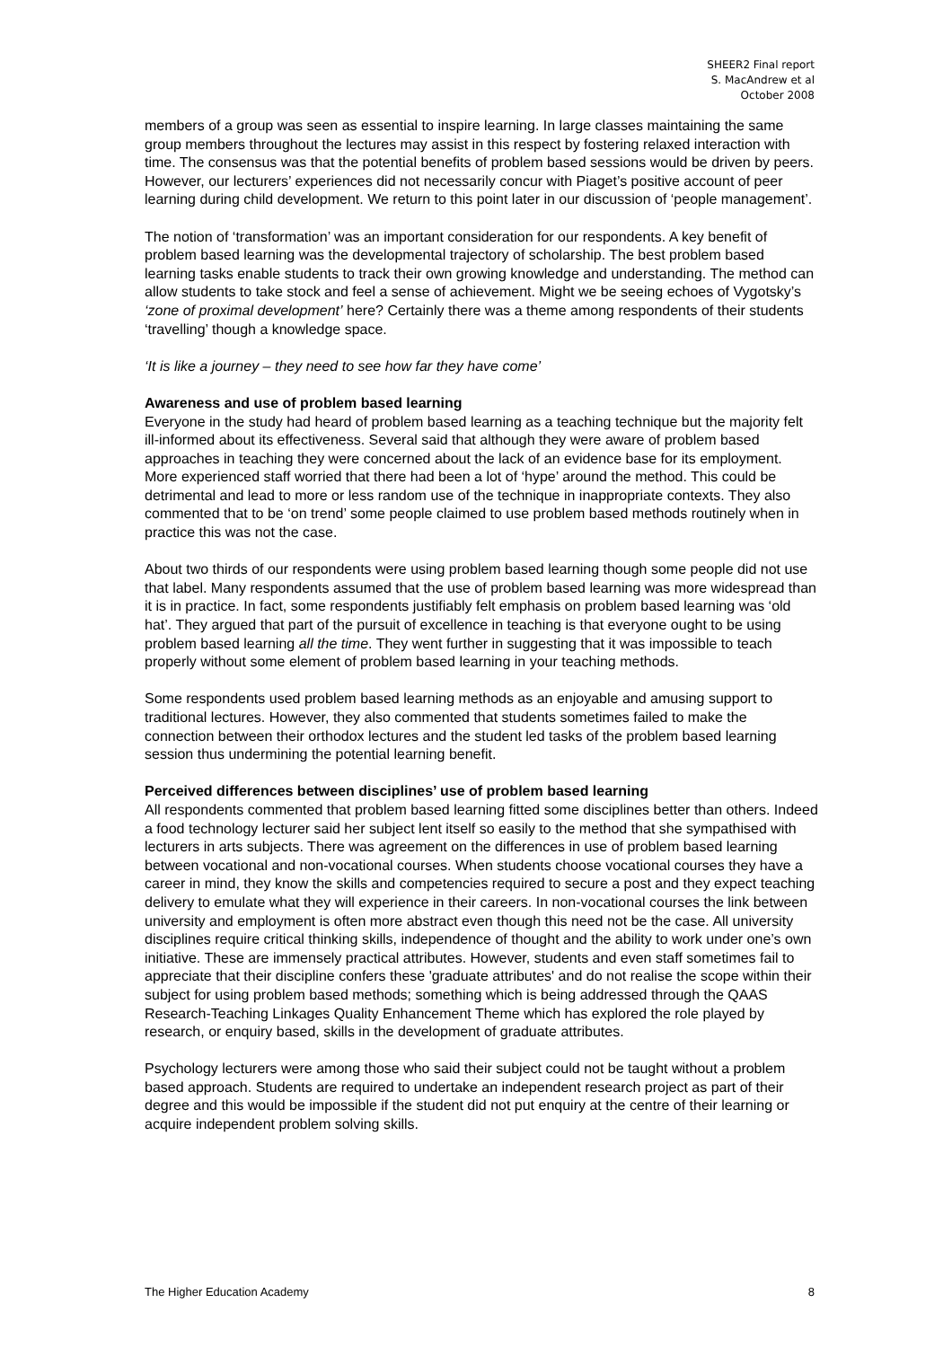SHEER2 Final report
S. MacAndrew et al
October 2008
members of a group was seen as essential to inspire learning. In large classes maintaining the same group members throughout the lectures may assist in this respect by fostering relaxed interaction with time. The consensus was that the potential benefits of problem based sessions would be driven by peers. However, our lecturers’ experiences did not necessarily concur with Piaget’s positive account of peer learning during child development. We return to this point later in our discussion of ‘people management’.
The notion of ‘transformation’ was an important consideration for our respondents. A key benefit of problem based learning was the developmental trajectory of scholarship. The best problem based learning tasks enable students to track their own growing knowledge and understanding. The method can allow students to take stock and feel a sense of achievement. Might we be seeing echoes of Vygotsky’s ‘zone of proximal development’ here? Certainly there was a theme among respondents of their students ‘travelling’ though a knowledge space.
‘It is like a journey – they need to see how far they have come’
Awareness and use of problem based learning
Everyone in the study had heard of problem based learning as a teaching technique but the majority felt ill-informed about its effectiveness. Several said that although they were aware of problem based approaches in teaching they were concerned about the lack of an evidence base for its employment. More experienced staff worried that there had been a lot of ‘hype’ around the method. This could be detrimental and lead to more or less random use of the technique in inappropriate contexts. They also commented that to be ‘on trend’ some people claimed to use problem based methods routinely when in practice this was not the case.
About two thirds of our respondents were using problem based learning though some people did not use that label. Many respondents assumed that the use of problem based learning was more widespread than it is in practice. In fact, some respondents justifiably felt emphasis on problem based learning was ‘old hat’. They argued that part of the pursuit of excellence in teaching is that everyone ought to be using problem based learning all the time. They went further in suggesting that it was impossible to teach properly without some element of problem based learning in your teaching methods.
Some respondents used problem based learning methods as an enjoyable and amusing support to traditional lectures. However, they also commented that students sometimes failed to make the connection between their orthodox lectures and the student led tasks of the problem based learning session thus undermining the potential learning benefit.
Perceived differences between disciplines’ use of problem based learning
All respondents commented that problem based learning fitted some disciplines better than others. Indeed a food technology lecturer said her subject lent itself so easily to the method that she sympathised with lecturers in arts subjects. There was agreement on the differences in use of problem based learning between vocational and non-vocational courses. When students choose vocational courses they have a career in mind, they know the skills and competencies required to secure a post and they expect teaching delivery to emulate what they will experience in their careers. In non-vocational courses the link between university and employment is often more abstract even though this need not be the case. All university disciplines require critical thinking skills, independence of thought and the ability to work under one’s own initiative. These are immensely practical attributes. However, students and even staff sometimes fail to appreciate that their discipline confers these 'graduate attributes' and do not realise the scope within their subject for using problem based methods; something which is being addressed through the QAAS Research-Teaching Linkages Quality Enhancement Theme which has explored the role played by research, or enquiry based, skills in the development of graduate attributes.
Psychology lecturers were among those who said their subject could not be taught without a problem based approach. Students are required to undertake an independent research project as part of their degree and this would be impossible if the student did not put enquiry at the centre of their learning or acquire independent problem solving skills.
The Higher Education Academy 8